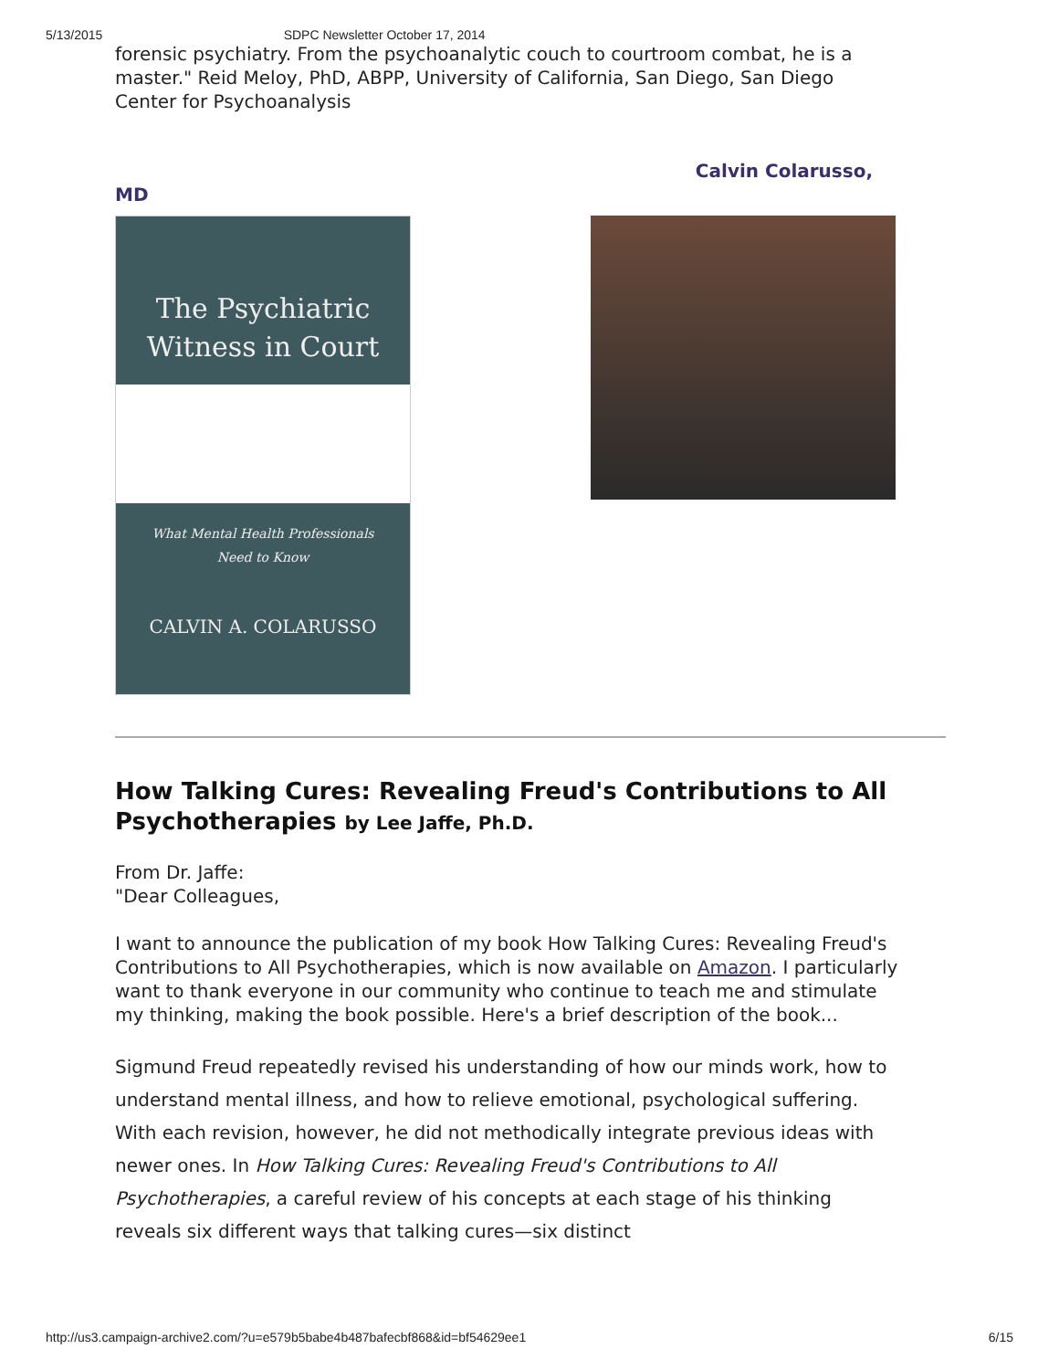5/13/2015 SDPC Newsletter October 17, 2014
forensic psychiatry. From the psychoanalytic couch to courtroom combat, he is a master." Reid Meloy, PhD, ABPP, University of California, San Diego, San Diego Center for Psychoanalysis
Calvin Colarusso,
MD
The Psychiatric
Witness in Court
What Mental Health Professionals
Need to Know
CALVIN A. COLARUSSO
How Talking Cures: Revealing Freud's Contributions to All Psychotherapies by Lee Jaffe, Ph.D.
From Dr. Jaffe:
"Dear Colleagues,
I want to announce the publication of my book How Talking Cures: Revealing Freud's Contributions to All Psychotherapies, which is now available on Amazon. I particularly want to thank everyone in our community who continue to teach me and stimulate my thinking, making the book possible. Here's a brief description of the book...
Sigmund Freud repeatedly revised his understanding of how our minds work, how to understand mental illness, and how to relieve emotional, psychological suffering. With each revision, however, he did not methodically integrate previous ideas with newer ones. In How Talking Cures: Revealing Freud's Contributions to All Psychotherapies, a careful review of his concepts at each stage of his thinking reveals six different ways that talking cures—six distinct
http://us3.campaign-archive2.com/?u=e579b5babe4b487bafecbf868&id=bf54629ee1 6/15